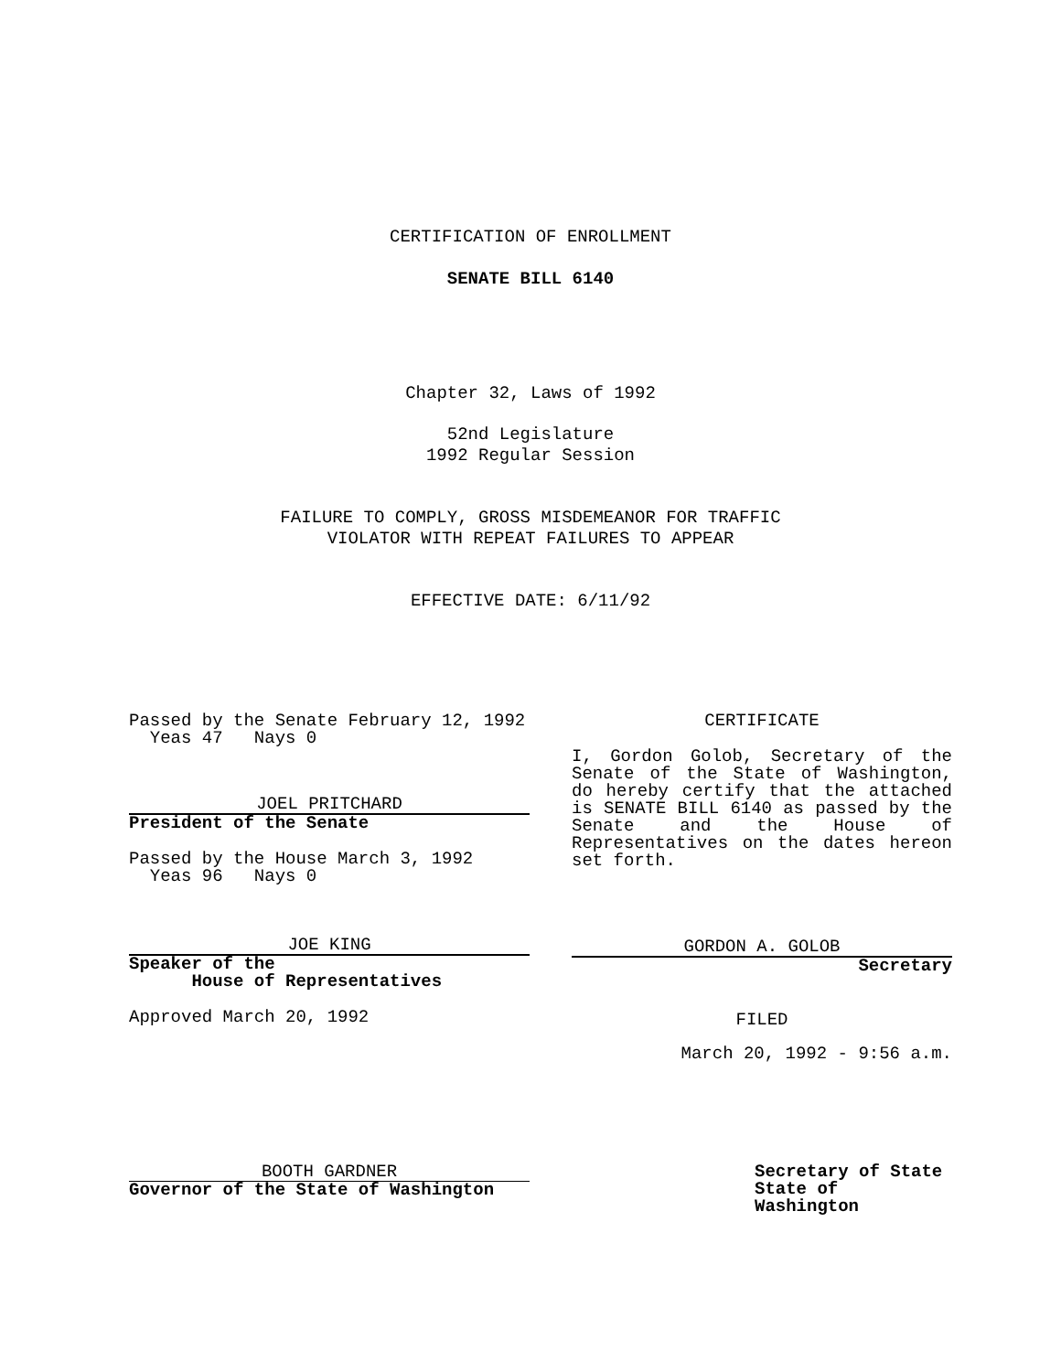CERTIFICATION OF ENROLLMENT
SENATE BILL 6140
Chapter 32, Laws of 1992
52nd Legislature
1992 Regular Session
FAILURE TO COMPLY, GROSS MISDEMEANOR FOR TRAFFIC
VIOLATOR WITH REPEAT FAILURES TO APPEAR
EFFECTIVE DATE: 6/11/92
Passed by the Senate February 12, 1992
Yeas 47 Nays 0
JOEL PRITCHARD
President of the Senate
Passed by the House March 3, 1992
Yeas 96 Nays 0
JOE KING
Speaker of the
House of Representatives
Approved March 20, 1992
BOOTH GARDNER
Governor of the State of Washington
CERTIFICATE
I, Gordon Golob, Secretary of the Senate of the State of Washington, do hereby certify that the attached is SENATE BILL 6140 as passed by the Senate and the House of Representatives on the dates hereon set forth.
GORDON A. GOLOB
Secretary
FILED
March 20, 1992 - 9:56 a.m.
Secretary of State
State of Washington